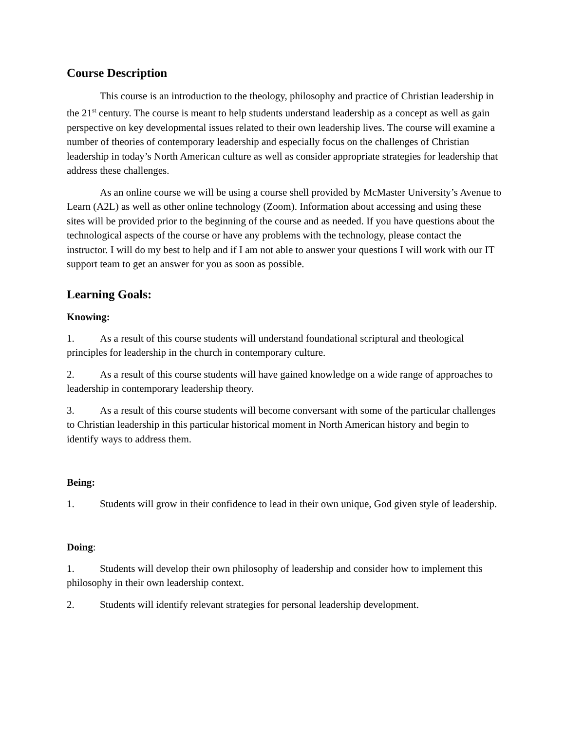Course Description
This course is an introduction to the theology, philosophy and practice of Christian leadership in the 21<sup>st</sup> century. The course is meant to help students understand leadership as a concept as well as gain perspective on key developmental issues related to their own leadership lives. The course will examine a number of theories of contemporary leadership and especially focus on the challenges of Christian leadership in today’s North American culture as well as consider appropriate strategies for leadership that address these challenges.
As an online course we will be using a course shell provided by McMaster University’s Avenue to Learn (A2L) as well as other online technology (Zoom). Information about accessing and using these sites will be provided prior to the beginning of the course and as needed. If you have questions about the technological aspects of the course or have any problems with the technology, please contact the instructor. I will do my best to help and if I am not able to answer your questions I will work with our IT support team to get an answer for you as soon as possible.
Learning Goals:
Knowing:
1. As a result of this course students will understand foundational scriptural and theological principles for leadership in the church in contemporary culture.
2. As a result of this course students will have gained knowledge on a wide range of approaches to leadership in contemporary leadership theory.
3. As a result of this course students will become conversant with some of the particular challenges to Christian leadership in this particular historical moment in North American history and begin to identify ways to address them.
Being:
1. Students will grow in their confidence to lead in their own unique, God given style of leadership.
Doing:
1. Students will develop their own philosophy of leadership and consider how to implement this philosophy in their own leadership context.
2. Students will identify relevant strategies for personal leadership development.